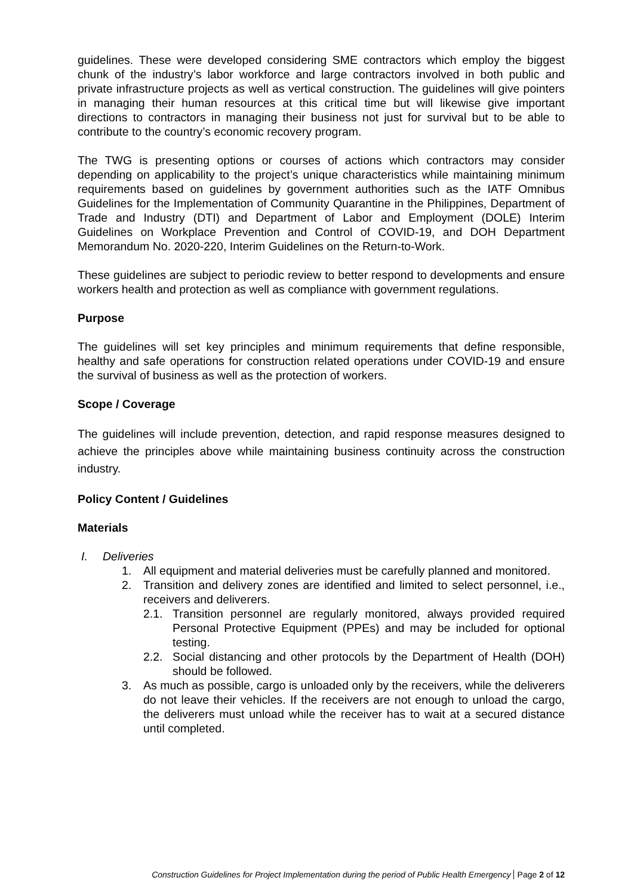guidelines. These were developed considering SME contractors which employ the biggest chunk of the industry’s labor workforce and large contractors involved in both public and private infrastructure projects as well as vertical construction. The guidelines will give pointers in managing their human resources at this critical time but will likewise give important directions to contractors in managing their business not just for survival but to be able to contribute to the country’s economic recovery program.
The TWG is presenting options or courses of actions which contractors may consider depending on applicability to the project’s unique characteristics while maintaining minimum requirements based on guidelines by government authorities such as the IATF Omnibus Guidelines for the Implementation of Community Quarantine in the Philippines, Department of Trade and Industry (DTI) and Department of Labor and Employment (DOLE) Interim Guidelines on Workplace Prevention and Control of COVID-19, and DOH Department Memorandum No. 2020-220, Interim Guidelines on the Return-to-Work.
These guidelines are subject to periodic review to better respond to developments and ensure workers health and protection as well as compliance with government regulations.
Purpose
The guidelines will set key principles and minimum requirements that define responsible, healthy and safe operations for construction related operations under COVID-19 and ensure the survival of business as well as the protection of workers.
Scope / Coverage
The guidelines will include prevention, detection, and rapid response measures designed to achieve the principles above while maintaining business continuity across the construction industry.
Policy Content / Guidelines
Materials
I. Deliveries
1. All equipment and material deliveries must be carefully planned and monitored.
2. Transition and delivery zones are identified and limited to select personnel, i.e., receivers and deliverers.
2.1. Transition personnel are regularly monitored, always provided required Personal Protective Equipment (PPEs) and may be included for optional testing.
2.2. Social distancing and other protocols by the Department of Health (DOH) should be followed.
3. As much as possible, cargo is unloaded only by the receivers, while the deliverers do not leave their vehicles. If the receivers are not enough to unload the cargo, the deliverers must unload while the receiver has to wait at a secured distance until completed.
Construction Guidelines for Project Implementation during the period of Public Health Emergency Page 2 of 12